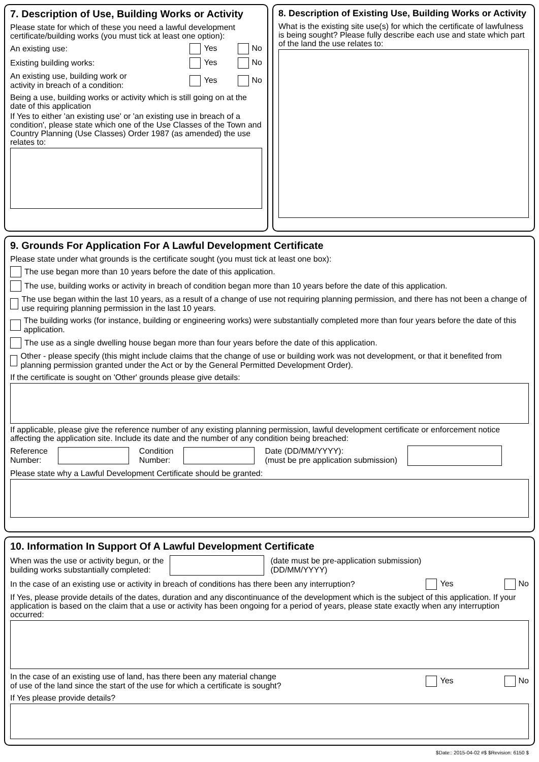7. Description of Use, Building Works or Activity
Please state for which of these you need a lawful development certificate/building works (you must tick at least one option):
An existing use: Yes No
Existing building works: Yes No
An existing use, building work or
activity in breach of a condition: Yes No
Being a use, building works or activity which is still going on at the date of this application
If Yes to either 'an existing use' or 'an existing use in breach of a condition', please state which one of the Use Classes of the Town and Country Planning (Use Classes) Order 1987 (as amended) the use relates to:
8. Description of Existing Use, Building Works or Activity
What is the existing site use(s) for which the certificate of lawfulness is being sought? Please fully describe each use and state which part of the land the use relates to:
9. Grounds For Application For A Lawful Development Certificate
Please state under what grounds is the certificate sought (you must tick at least one box):
The use began more than 10 years before the date of this application.
The use, building works or activity in breach of condition began more than 10 years before the date of this application.
The use began within the last 10 years, as a result of a change of use not requiring planning permission, and there has not been a change of use requiring planning permission in the last 10 years.
The building works (for instance, building or engineering works) were substantially completed more than four years before the date of this application.
The use as a single dwelling house began more than four years before the date of this application.
Other - please specify (this might include claims that the change of use or building work was not development, or that it benefited from planning permission granted under the Act or by the General Permitted Development Order).
If the certificate is sought on 'Other' grounds please give details:
If applicable, please give the reference number of any existing planning permission, lawful development certificate or enforcement notice affecting the application site. Include its date and the number of any condition being breached:
Reference
Number: Condition
Number: Date (DD/MM/YYYY):
(must be pre application submission)
Please state why a Lawful Development Certificate should be granted:
10. Information In Support Of A Lawful Development Certificate
When was the use or activity begun, or the
building works substantially completed: (date must be pre-application submission)
(DD/MM/YYYY)
In the case of an existing use or activity in breach of conditions has there been any interruption? Yes No
If Yes, please provide details of the dates, duration and any discontinuance of the development which is the subject of this application. If your application is based on the claim that a use or activity has been ongoing for a period of years, please state exactly when any interruption occurred:
In the case of an existing use of land, has there been any material change
of use of the land since the start of the use for which a certificate is sought? Yes No
If Yes please provide details?
$Date:: 2015-04-02 #$ $Revision: 6150 $